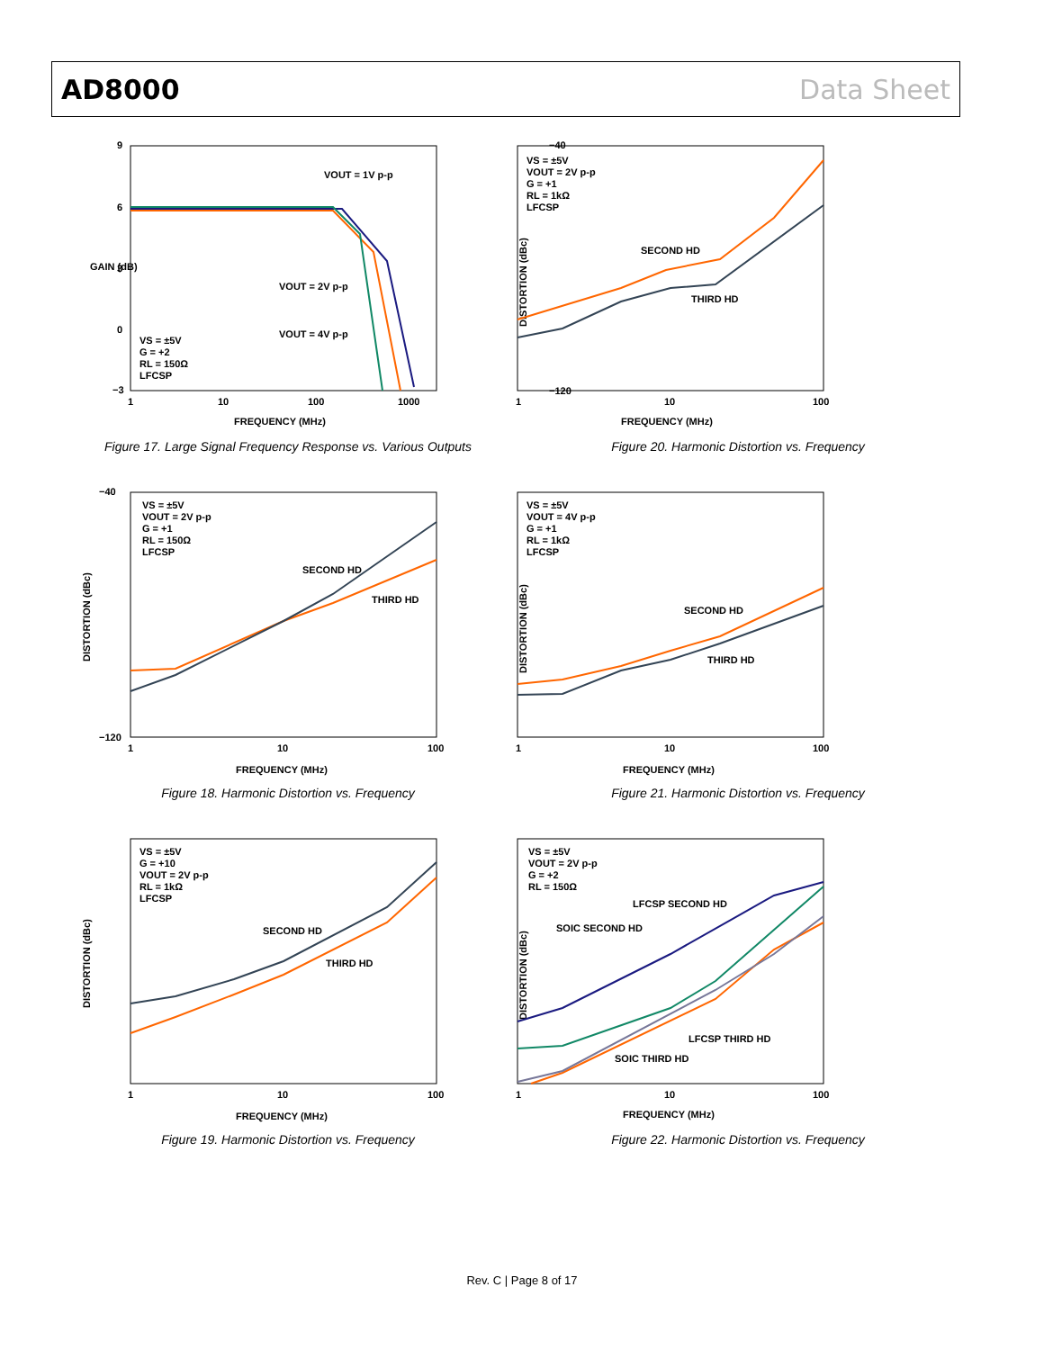AD8000 Data Sheet
9
6
3
0
−3
1
10
100
1000
FREQUENCY (MHz)
VOUT = 1V p-p
VOUT = 2V p-p
VOUT = 4V p-p
VS = ±5V
G = +2
RL = 150Ω
LFCSP
GAIN (dB)
Figure 17. Large Signal Frequency Response vs. Various Outputs
−40
−120
DISTORTION (dBc)
VS = ±5V
VOUT = 2V p-p
G = +1
RL = 1kΩ
LFCSP
SECOND HD
THIRD HD
1
10
100
FREQUENCY (MHz)
Figure 20. Harmonic Distortion vs. Frequency
−40
−120
DISTORTION (dBc)
VS = ±5V
VOUT = 2V p-p
G = +1
RL = 150Ω
LFCSP
SECOND HD
THIRD HD
1
10
100
FREQUENCY (MHz)
Figure 18. Harmonic Distortion vs. Frequency
VS = ±5V
VOUT = 4V p-p
G = +1
RL = 1kΩ
LFCSP
SECOND HD
THIRD HD
1
10
100
FREQUENCY (MHz)
DISTORTION (dBc)
Figure 21. Harmonic Distortion vs. Frequency
DISTORTION (dBc)
VS = ±5V
G = +10
VOUT = 2V p-p
RL = 1kΩ
LFCSP
SECOND HD
THIRD HD
1
10
100
FREQUENCY (MHz)
Figure 19. Harmonic Distortion vs. Frequency
VS = ±5V
VOUT = 2V p-p
G = +2
RL = 150Ω
LFCSP SECOND HD
SOIC SECOND HD
LFCSP THIRD HD
SOIC THIRD HD
1
10
100
FREQUENCY (MHz)
DISTORTION (dBc)
Figure 22. Harmonic Distortion vs. Frequency
Rev. C | Page 8 of 17